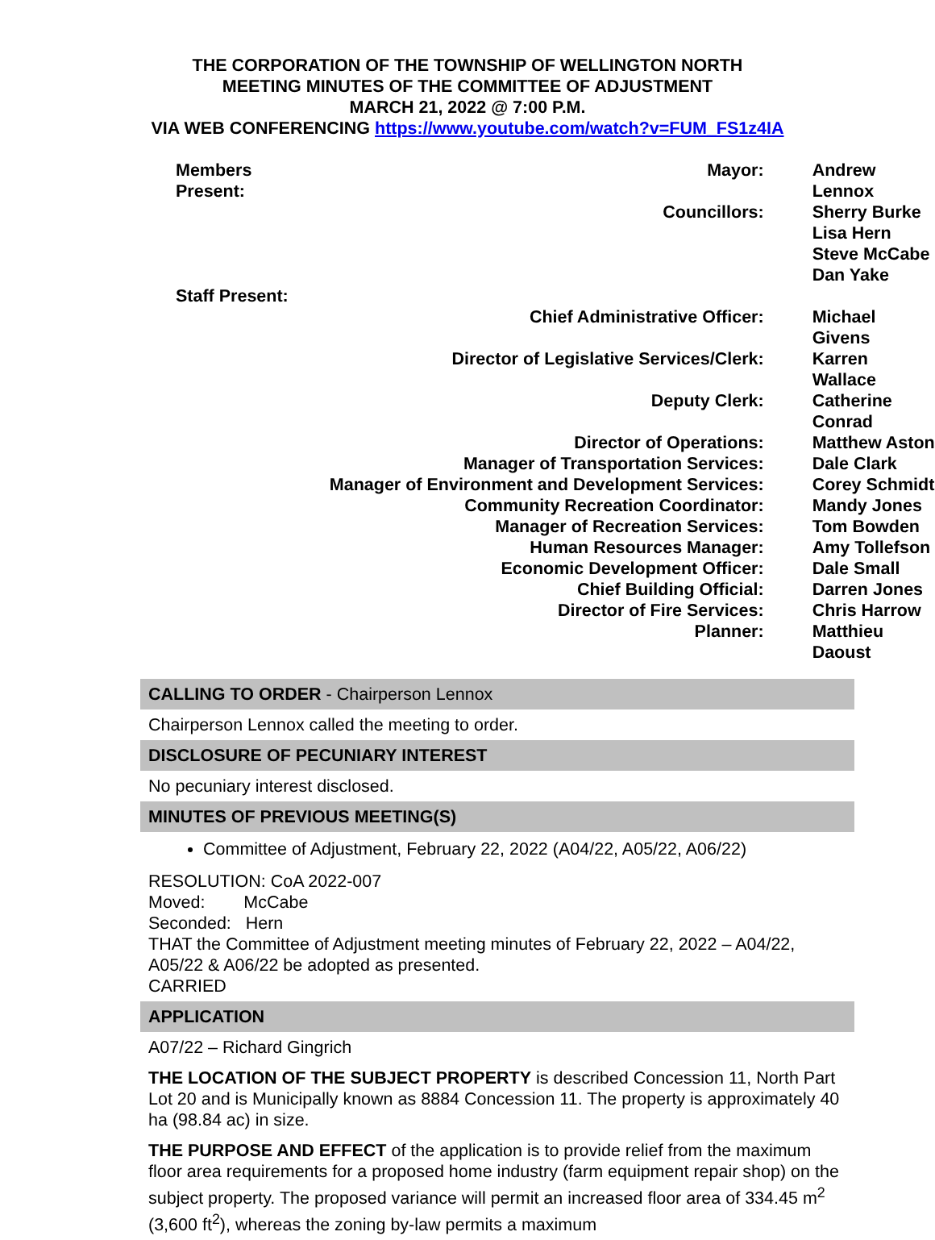THE CORPORATION OF THE TOWNSHIP OF WELLINGTON NORTH
MEETING MINUTES OF THE COMMITTEE OF ADJUSTMENT
MARCH 21, 2022 @ 7:00 P.M.
VIA WEB CONFERENCING https://www.youtube.com/watch?v=FUM_FS1z4IA
| Members Present: | Mayor: | Andrew Lennox |
| | Councillors: | Sherry Burke Lisa Hern Steve McCabe Dan Yake |
| Staff Present: | | |
| Chief Administrative Officer: | | Michael Givens |
| Director of Legislative Services/Clerk: | | Karren Wallace |
| Deputy Clerk: | | Catherine Conrad |
| Director of Operations: | | Matthew Aston |
| Manager of Transportation Services: | | Dale Clark |
| Manager of Environment and Development Services: | | Corey Schmidt |
| Community Recreation Coordinator: | | Mandy Jones |
| Manager of Recreation Services: | | Tom Bowden |
| Human Resources Manager: | | Amy Tollefson |
| Economic Development Officer: | | Dale Small |
| Chief Building Official: | | Darren Jones |
| Director of Fire Services: | | Chris Harrow |
| Planner: | | Matthieu Daoust |
CALLING TO ORDER - Chairperson Lennox
Chairperson Lennox called the meeting to order.
DISCLOSURE OF PECUNIARY INTEREST
No pecuniary interest disclosed.
MINUTES OF PREVIOUS MEETING(S)
Committee of Adjustment, February 22, 2022 (A04/22, A05/22, A06/22)
RESOLUTION: CoA 2022-007
Moved: McCabe
Seconded: Hern
THAT the Committee of Adjustment meeting minutes of February 22, 2022 – A04/22, A05/22 & A06/22 be adopted as presented.
CARRIED
APPLICATION
A07/22 – Richard Gingrich
THE LOCATION OF THE SUBJECT PROPERTY is described Concession 11, North Part Lot 20 and is Municipally known as 8884 Concession 11. The property is approximately 40 ha (98.84 ac) in size.
THE PURPOSE AND EFFECT of the application is to provide relief from the maximum floor area requirements for a proposed home industry (farm equipment repair shop) on the subject property. The proposed variance will permit an increased floor area of 334.45 m<sup>2</sup> (3,600 ft<sup>2</sup>), whereas the zoning by-law permits a maximum